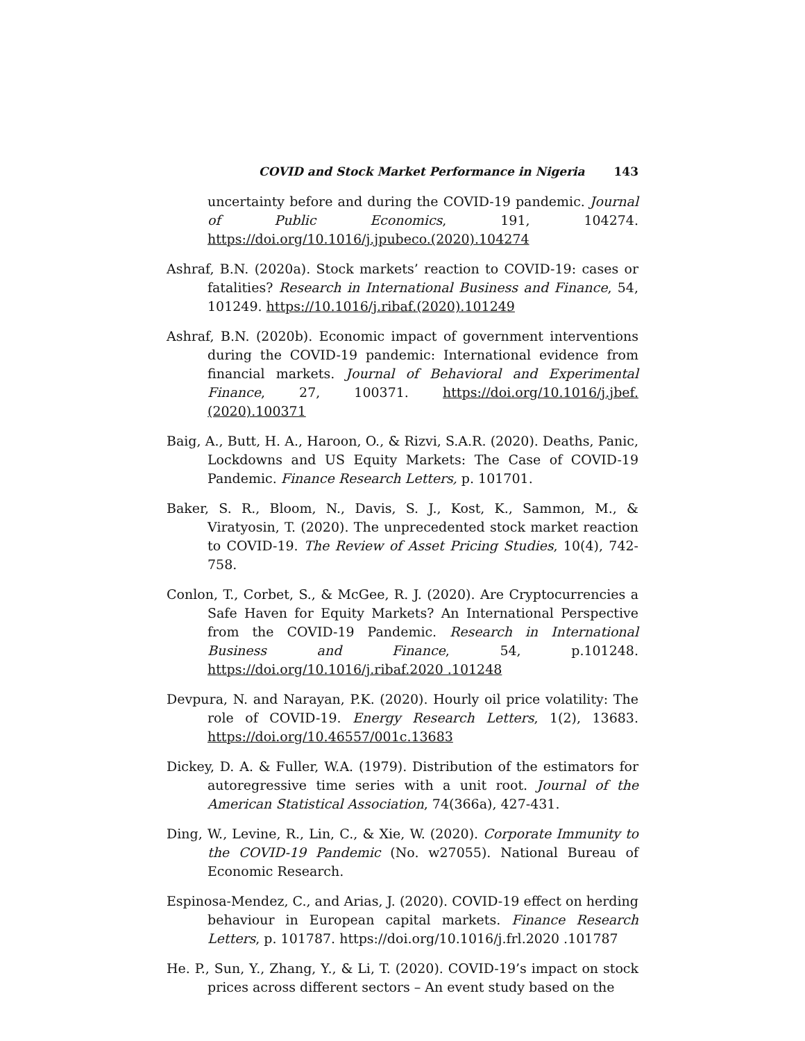COVID and Stock Market Performance in Nigeria 143
uncertainty before and during the COVID-19 pandemic. Journal of Public Economics, 191, 104274. https://doi.org/10.1016/j.jpubeco.(2020).104274
Ashraf, B.N. (2020a). Stock markets’ reaction to COVID-19: cases or fatalities? Research in International Business and Finance, 54, 101249. https://10.1016/j.ribaf.(2020).101249
Ashraf, B.N. (2020b). Economic impact of government interventions during the COVID-19 pandemic: International evidence from financial markets. Journal of Behavioral and Experimental Finance, 27, 100371. https://doi.org/10.1016/j.jbef.(2020).100371
Baig, A., Butt, H. A., Haroon, O., & Rizvi, S.A.R. (2020). Deaths, Panic, Lockdowns and US Equity Markets: The Case of COVID-19 Pandemic. Finance Research Letters, p. 101701.
Baker, S. R., Bloom, N., Davis, S. J., Kost, K., Sammon, M., & Viratyosin, T. (2020). The unprecedented stock market reaction to COVID-19. The Review of Asset Pricing Studies, 10(4), 742-758.
Conlon, T., Corbet, S., & McGee, R. J. (2020). Are Cryptocurrencies a Safe Haven for Equity Markets? An International Perspective from the COVID-19 Pandemic. Research in International Business and Finance, 54, p.101248. https://doi.org/10.1016/j.ribaf.2020 .101248
Devpura, N. and Narayan, P.K. (2020). Hourly oil price volatility: The role of COVID-19. Energy Research Letters, 1(2), 13683. https://doi.org/10.46557/001c.13683
Dickey, D. A. & Fuller, W.A. (1979). Distribution of the estimators for autoregressive time series with a unit root. Journal of the American Statistical Association, 74(366a), 427-431.
Ding, W., Levine, R., Lin, C., & Xie, W. (2020). Corporate Immunity to the COVID-19 Pandemic (No. w27055). National Bureau of Economic Research.
Espinosa-Mendez, C., and Arias, J. (2020). COVID-19 effect on herding behaviour in European capital markets. Finance Research Letters, p. 101787. https://doi.org/10.1016/j.frl.2020 .101787
He. P., Sun, Y., Zhang, Y., & Li, T. (2020). COVID-19’s impact on stock prices across different sectors – An event study based on the